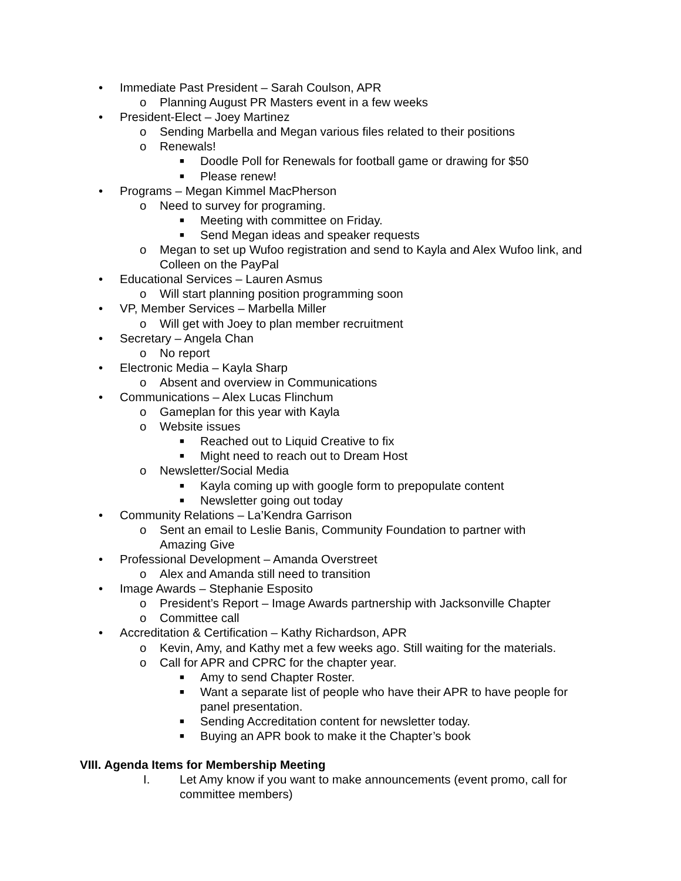• Immediate Past President – Sarah Coulson, APR
o Planning August PR Masters event in a few weeks
• President-Elect – Joey Martinez
o Sending Marbella and Megan various files related to their positions
o Renewals!
■ Doodle Poll for Renewals for football game or drawing for $50
■ Please renew!
• Programs – Megan Kimmel MacPherson
o Need to survey for programing.
■ Meeting with committee on Friday.
■ Send Megan ideas and speaker requests
o Megan to set up Wufoo registration and send to Kayla and Alex Wufoo link, and Colleen on the PayPal
• Educational Services – Lauren Asmus
o Will start planning position programming soon
• VP, Member Services – Marbella Miller
o Will get with Joey to plan member recruitment
• Secretary – Angela Chan
o No report
• Electronic Media – Kayla Sharp
o Absent and overview in Communications
• Communications – Alex Lucas Flinchum
o Gameplan for this year with Kayla
o Website issues
■ Reached out to Liquid Creative to fix
■ Might need to reach out to Dream Host
o Newsletter/Social Media
■ Kayla coming up with google form to prepopulate content
■ Newsletter going out today
• Community Relations – La’Kendra Garrison
o Sent an email to Leslie Banis, Community Foundation to partner with Amazing Give
• Professional Development – Amanda Overstreet
o Alex and Amanda still need to transition
• Image Awards – Stephanie Esposito
o President’s Report – Image Awards partnership with Jacksonville Chapter
o Committee call
• Accreditation & Certification – Kathy Richardson, APR
o Kevin, Amy, and Kathy met a few weeks ago. Still waiting for the materials.
o Call for APR and CPRC for the chapter year.
■ Amy to send Chapter Roster.
■ Want a separate list of people who have their APR to have people for panel presentation.
■ Sending Accreditation content for newsletter today.
■ Buying an APR book to make it the Chapter’s book
VIII. Agenda Items for Membership Meeting
I. Let Amy know if you want to make announcements (event promo, call for committee members)